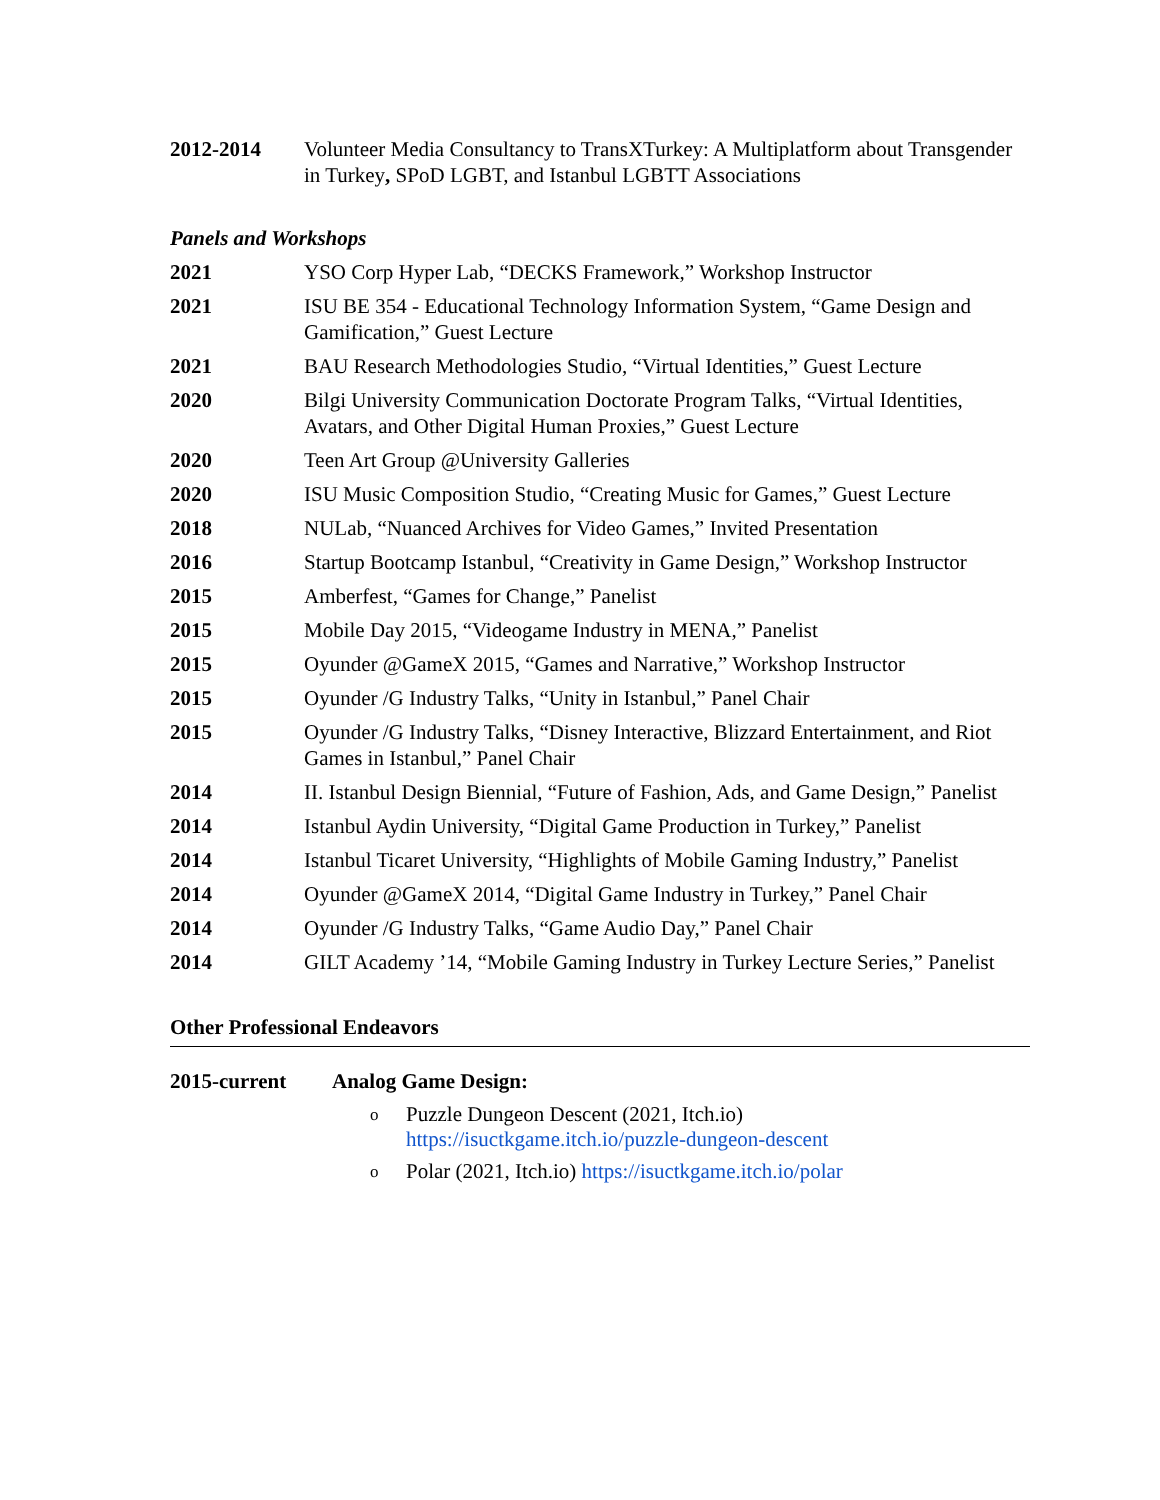2012-2014 Volunteer Media Consultancy to TransXTurkey: A Multiplatform about Transgender in Turkey, SPoD LGBT, and Istanbul LGBTT Associations
Panels and Workshops
2021 YSO Corp Hyper Lab, “DECKS Framework,” Workshop Instructor
2021 ISU BE 354 - Educational Technology Information System, “Game Design and Gamification,” Guest Lecture
2021 BAU Research Methodologies Studio, “Virtual Identities,” Guest Lecture
2020 Bilgi University Communication Doctorate Program Talks, “Virtual Identities, Avatars, and Other Digital Human Proxies,” Guest Lecture
2020 Teen Art Group @University Galleries
2020 ISU Music Composition Studio, “Creating Music for Games,” Guest Lecture
2018 NULab, “Nuanced Archives for Video Games,” Invited Presentation
2016 Startup Bootcamp Istanbul, “Creativity in Game Design,” Workshop Instructor
2015 Amberfest, “Games for Change,” Panelist
2015 Mobile Day 2015, “Videogame Industry in MENA,” Panelist
2015 Oyunder @GameX 2015, “Games and Narrative,” Workshop Instructor
2015 Oyunder /G Industry Talks, “Unity in Istanbul,” Panel Chair
2015 Oyunder /G Industry Talks, “Disney Interactive, Blizzard Entertainment, and Riot Games in Istanbul,” Panel Chair
2014 II. Istanbul Design Biennial, “Future of Fashion, Ads, and Game Design,” Panelist
2014 Istanbul Aydin University, “Digital Game Production in Turkey,” Panelist
2014 Istanbul Ticaret University, “Highlights of Mobile Gaming Industry,” Panelist
2014 Oyunder @GameX 2014, “Digital Game Industry in Turkey,” Panel Chair
2014 Oyunder /G Industry Talks, “Game Audio Day,” Panel Chair
2014 GILT Academy ’14, “Mobile Gaming Industry in Turkey Lecture Series,” Panelist
Other Professional Endeavors
2015-current Analog Game Design:
o Puzzle Dungeon Descent (2021, Itch.io)
https://isuctkgame.itch.io/puzzle-dungeon-descent
o Polar (2021, Itch.io) https://isuctkgame.itch.io/polar